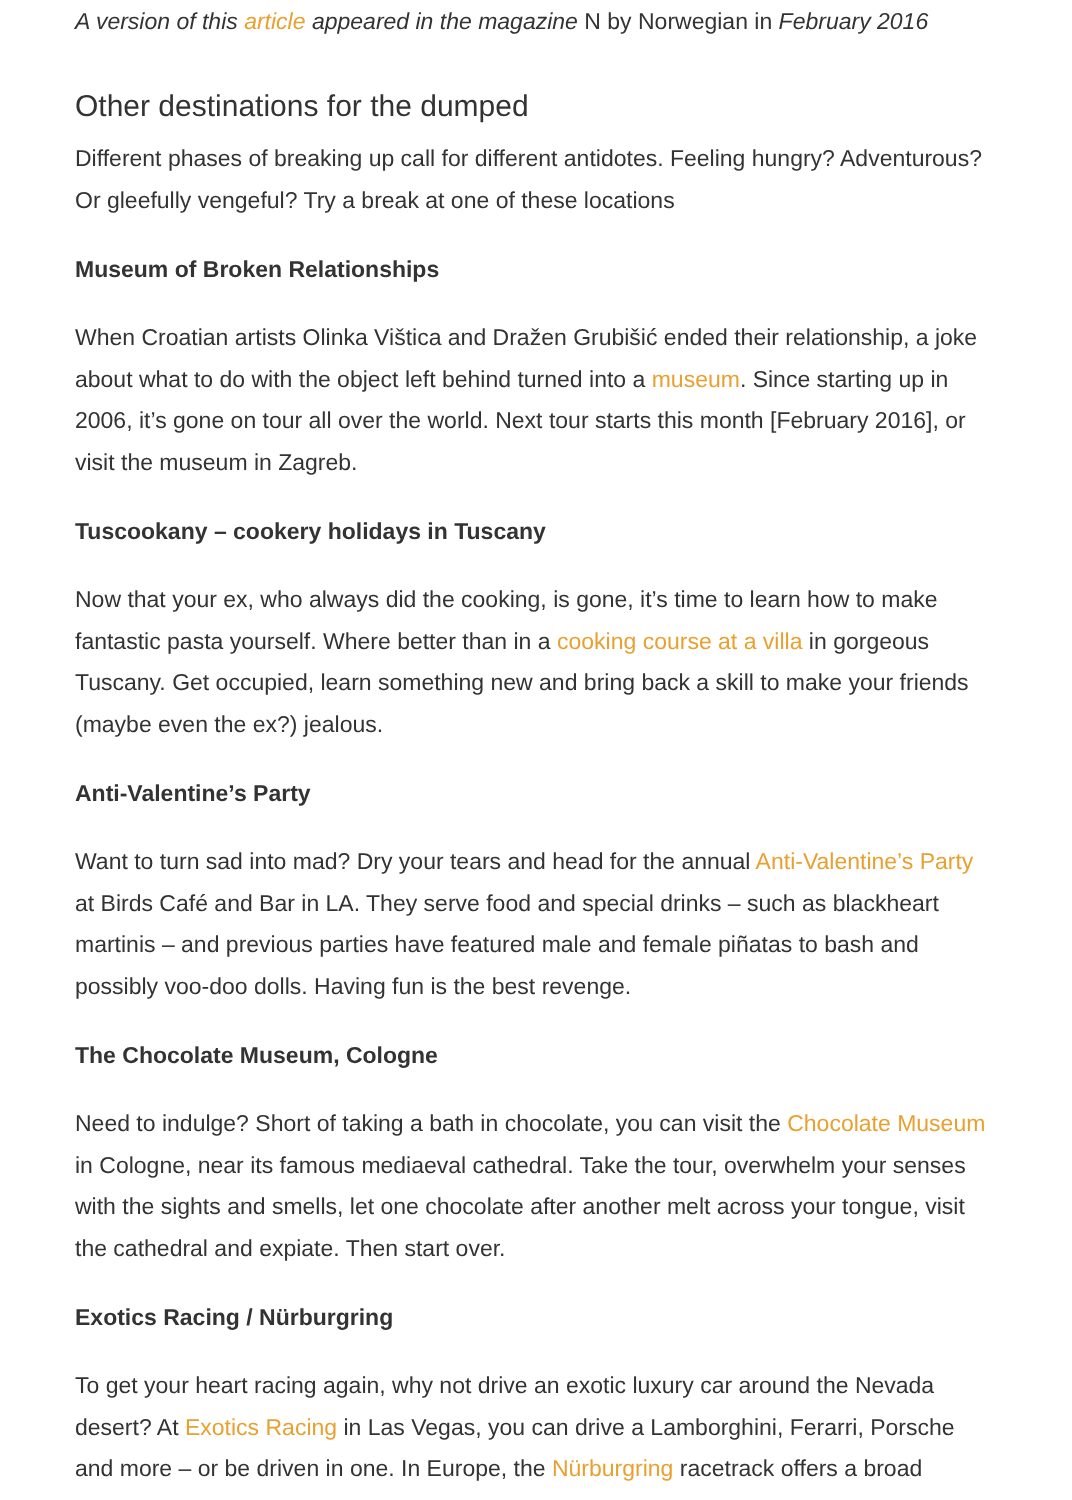A version of this article appeared in the magazine N by Norwegian in February 2016
Other destinations for the dumped
Different phases of breaking up call for different antidotes. Feeling hungry? Adventurous? Or gleefully vengeful? Try a break at one of these locations
Museum of Broken Relationships
When Croatian artists Olinka Vištica and Dražen Grubišić ended their relationship, a joke about what to do with the object left behind turned into a museum. Since starting up in 2006, it’s gone on tour all over the world. Next tour starts this month [February 2016], or visit the museum in Zagreb.
Tuscookany – cookery holidays in Tuscany
Now that your ex, who always did the cooking, is gone, it’s time to learn how to make fantastic pasta yourself. Where better than in a cooking course at a villa in gorgeous Tuscany. Get occupied, learn something new and bring back a skill to make your friends (maybe even the ex?) jealous.
Anti-Valentine’s Party
Want to turn sad into mad? Dry your tears and head for the annual Anti-Valentine’s Party at Birds Café and Bar in LA. They serve food and special drinks – such as blackheart martinis – and previous parties have featured male and female piñatas to bash and possibly voo-doo dolls. Having fun is the best revenge.
The Chocolate Museum, Cologne
Need to indulge? Short of taking a bath in chocolate, you can visit the Chocolate Museum in Cologne, near its famous mediaeval cathedral. Take the tour, overwhelm your senses with the sights and smells, let one chocolate after another melt across your tongue, visit the cathedral and expiate. Then start over.
Exotics Racing / Nürburgring
To get your heart racing again, why not drive an exotic luxury car around the Nevada desert? At Exotics Racing in Las Vegas, you can drive a Lamborghini, Ferarri, Porsche and more – or be driven in one. In Europe, the Nürburgring racetrack offers a broad